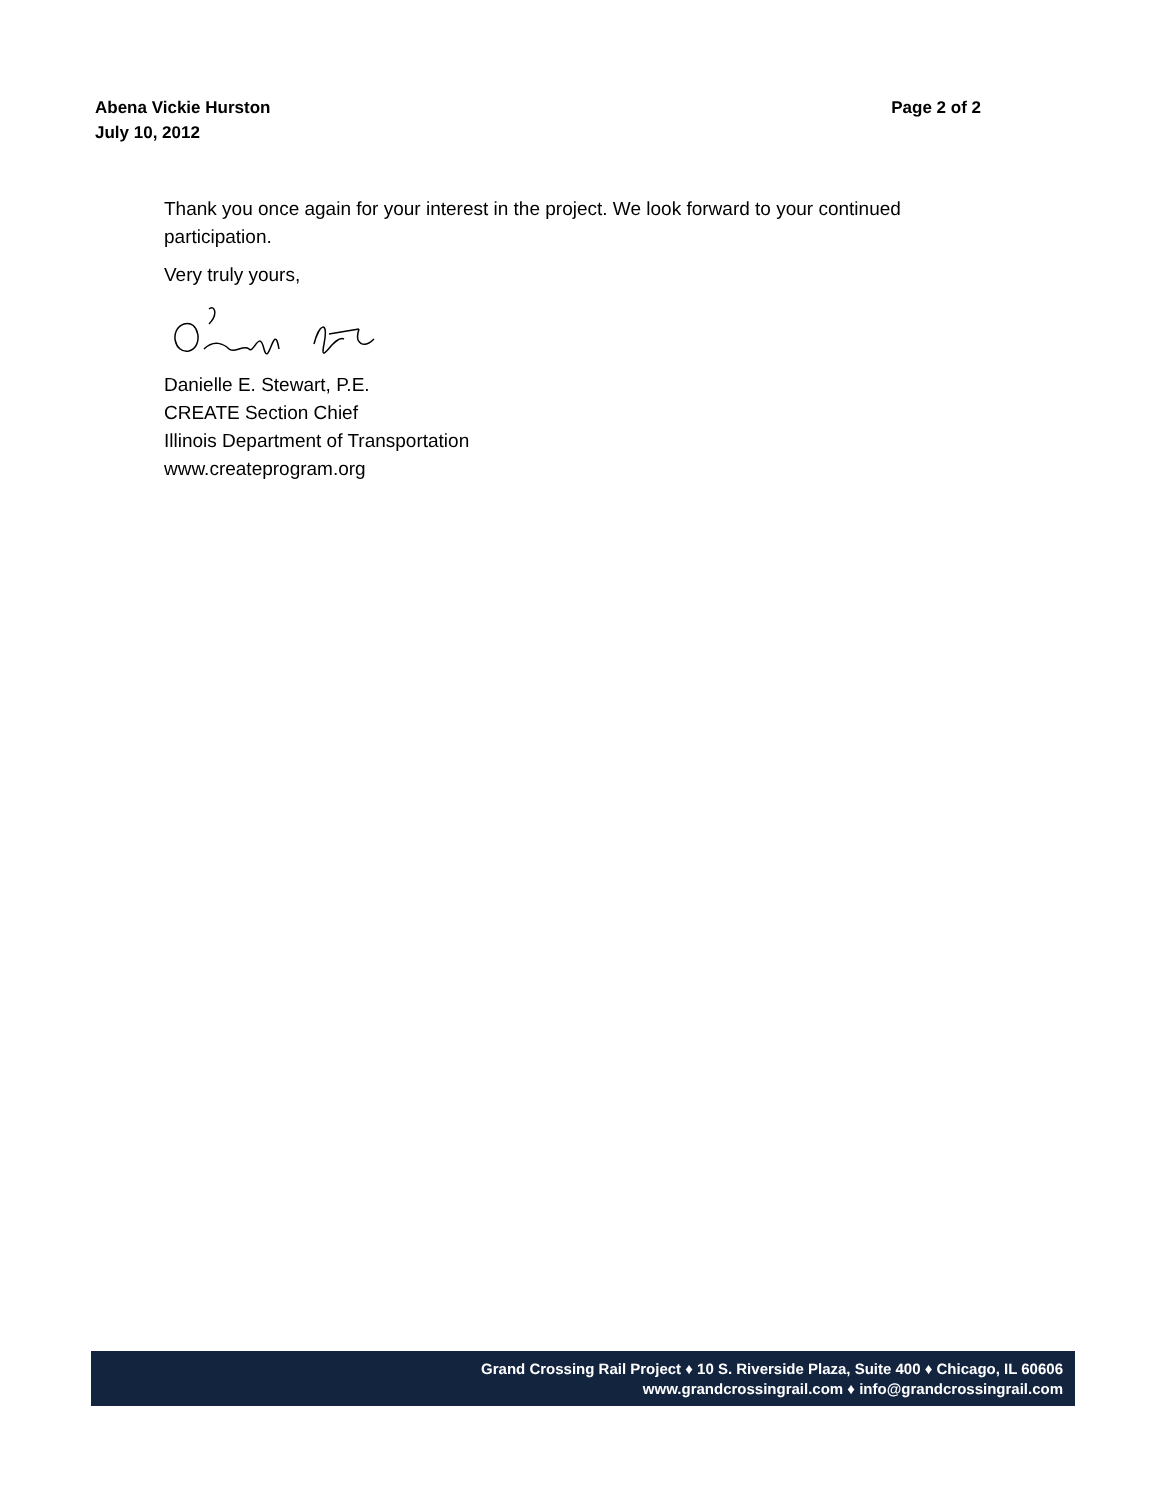Page 2 of 2 Abena Vickie Hurston
July 10, 2012
Thank you once again for your interest in the project. We look forward to your continued participation.
Very truly yours,
Danielle E. Stewart, P.E.
CREATE Section Chief
Illinois Department of Transportation
www.createprogram.org
Grand Crossing Rail Project ♦ 10 S. Riverside Plaza, Suite 400 ♦ Chicago, IL 60606
www.grandcrossingrail.com ♦ info@grandcrossingrail.com